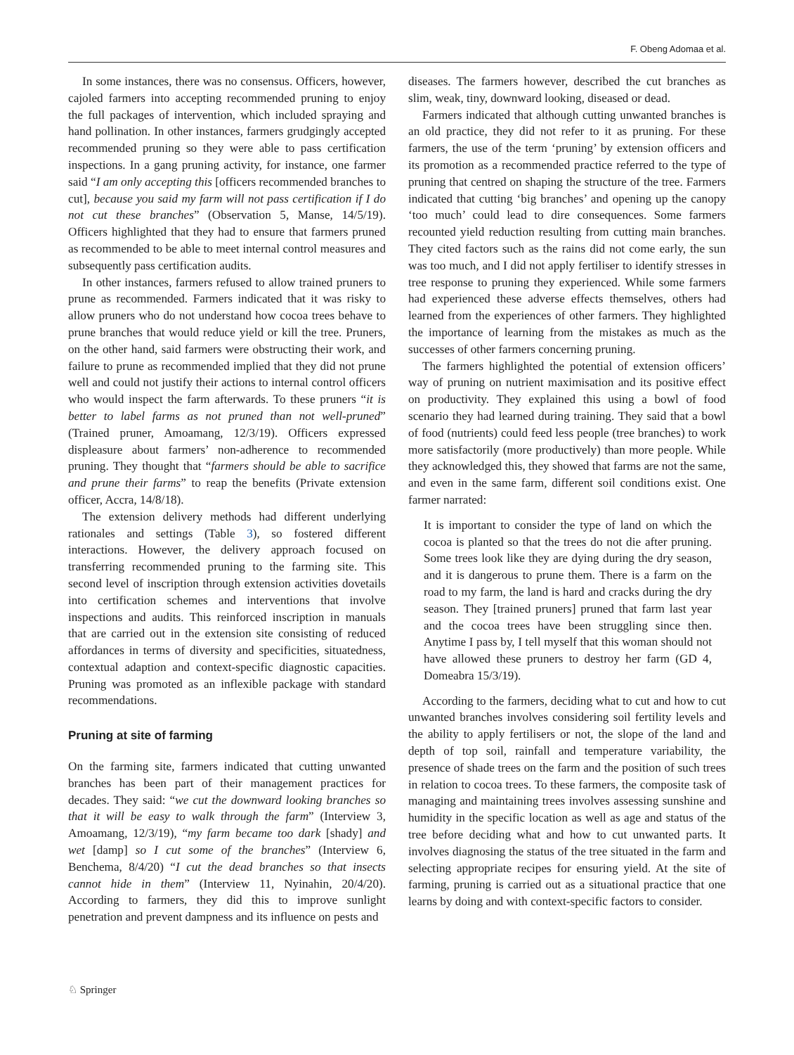F. Obeng Adomaa et al.
In some instances, there was no consensus. Officers, however, cajoled farmers into accepting recommended pruning to enjoy the full packages of intervention, which included spraying and hand pollination. In other instances, farmers grudgingly accepted recommended pruning so they were able to pass certification inspections. In a gang pruning activity, for instance, one farmer said “I am only accepting this [officers recommended branches to cut], because you said my farm will not pass certification if I do not cut these branches” (Observation 5, Manse, 14/5/19). Officers highlighted that they had to ensure that farmers pruned as recommended to be able to meet internal control measures and subsequently pass certification audits.
In other instances, farmers refused to allow trained pruners to prune as recommended. Farmers indicated that it was risky to allow pruners who do not understand how cocoa trees behave to prune branches that would reduce yield or kill the tree. Pruners, on the other hand, said farmers were obstructing their work, and failure to prune as recommended implied that they did not prune well and could not justify their actions to internal control officers who would inspect the farm afterwards. To these pruners “it is better to label farms as not pruned than not well-pruned” (Trained pruner, Amoamang, 12/3/19). Officers expressed displeasure about farmers’ non-adherence to recommended pruning. They thought that “farmers should be able to sacrifice and prune their farms” to reap the benefits (Private extension officer, Accra, 14/8/18).
The extension delivery methods had different underlying rationales and settings (Table 3), so fostered different interactions. However, the delivery approach focused on transferring recommended pruning to the farming site. This second level of inscription through extension activities dovetails into certification schemes and interventions that involve inspections and audits. This reinforced inscription in manuals that are carried out in the extension site consisting of reduced affordances in terms of diversity and specificities, situatedness, contextual adaption and context-specific diagnostic capacities. Pruning was promoted as an inflexible package with standard recommendations.
Pruning at site of farming
On the farming site, farmers indicated that cutting unwanted branches has been part of their management practices for decades. They said: “we cut the downward looking branches so that it will be easy to walk through the farm” (Interview 3, Amoamang, 12/3/19), “my farm became too dark [shady] and wet [damp] so I cut some of the branches” (Interview 6, Benchema, 8/4/20) “I cut the dead branches so that insects cannot hide in them” (Interview 11, Nyinahin, 20/4/20). According to farmers, they did this to improve sunlight penetration and prevent dampness and its influence on pests and
diseases. The farmers however, described the cut branches as slim, weak, tiny, downward looking, diseased or dead.
Farmers indicated that although cutting unwanted branches is an old practice, they did not refer to it as pruning. For these farmers, the use of the term ‘pruning’ by extension officers and its promotion as a recommended practice referred to the type of pruning that centred on shaping the structure of the tree. Farmers indicated that cutting ‘big branches’ and opening up the canopy ‘too much’ could lead to dire consequences. Some farmers recounted yield reduction resulting from cutting main branches. They cited factors such as the rains did not come early, the sun was too much, and I did not apply fertiliser to identify stresses in tree response to pruning they experienced. While some farmers had experienced these adverse effects themselves, others had learned from the experiences of other farmers. They highlighted the importance of learning from the mistakes as much as the successes of other farmers concerning pruning.
The farmers highlighted the potential of extension officers’ way of pruning on nutrient maximisation and its positive effect on productivity. They explained this using a bowl of food scenario they had learned during training. They said that a bowl of food (nutrients) could feed less people (tree branches) to work more satisfactorily (more productively) than more people. While they acknowledged this, they showed that farms are not the same, and even in the same farm, different soil conditions exist. One farmer narrated:
It is important to consider the type of land on which the cocoa is planted so that the trees do not die after pruning. Some trees look like they are dying during the dry season, and it is dangerous to prune them. There is a farm on the road to my farm, the land is hard and cracks during the dry season. They [trained pruners] pruned that farm last year and the cocoa trees have been struggling since then. Anytime I pass by, I tell myself that this woman should not have allowed these pruners to destroy her farm (GD 4, Domeabra 15/3/19).
According to the farmers, deciding what to cut and how to cut unwanted branches involves considering soil fertility levels and the ability to apply fertilisers or not, the slope of the land and depth of top soil, rainfall and temperature variability, the presence of shade trees on the farm and the position of such trees in relation to cocoa trees. To these farmers, the composite task of managing and maintaining trees involves assessing sunshine and humidity in the specific location as well as age and status of the tree before deciding what and how to cut unwanted parts. It involves diagnosing the status of the tree situated in the farm and selecting appropriate recipes for ensuring yield. At the site of farming, pruning is carried out as a situational practice that one learns by doing and with context-specific factors to consider.
♘ Springer